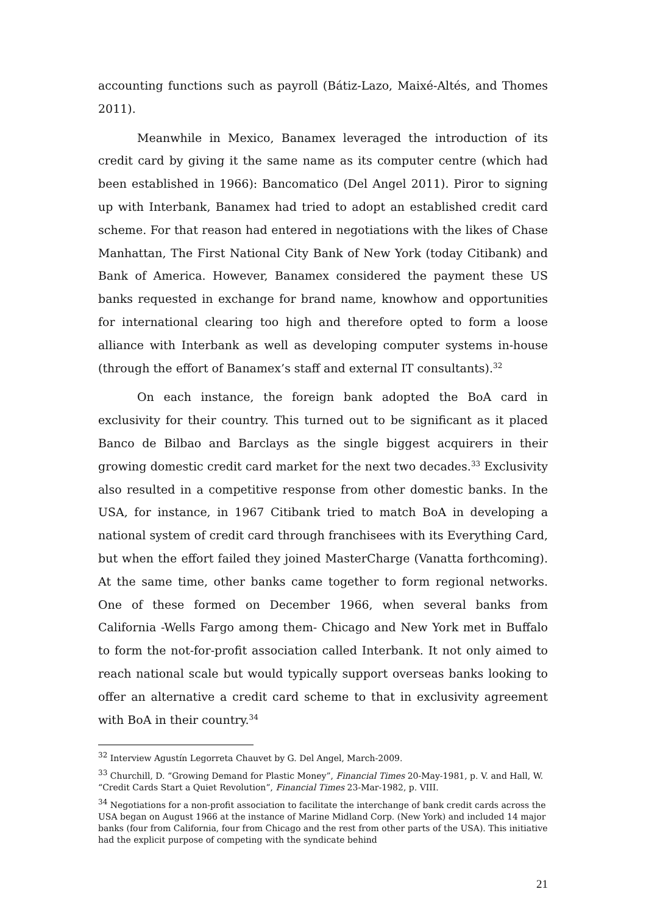accounting functions such as payroll (Bátiz-Lazo, Maixé-Altés, and Thomes 2011).
Meanwhile in Mexico, Banamex leveraged the introduction of its credit card by giving it the same name as its computer centre (which had been established in 1966): Bancomatico (Del Angel 2011). Piror to signing up with Interbank, Banamex had tried to adopt an established credit card scheme. For that reason had entered in negotiations with the likes of Chase Manhattan, The First National City Bank of New York (today Citibank) and Bank of America. However, Banamex considered the payment these US banks requested in exchange for brand name, knowhow and opportunities for international clearing too high and therefore opted to form a loose alliance with Interbank as well as developing computer systems in-house (through the effort of Banamex’s staff and external IT consultants).<sup>32</sup>
On each instance, the foreign bank adopted the BoA card in exclusivity for their country. This turned out to be significant as it placed Banco de Bilbao and Barclays as the single biggest acquirers in their growing domestic credit card market for the next two decades.<sup>33</sup> Exclusivity also resulted in a competitive response from other domestic banks. In the USA, for instance, in 1967 Citibank tried to match BoA in developing a national system of credit card through franchisees with its Everything Card, but when the effort failed they joined MasterCharge (Vanatta forthcoming). At the same time, other banks came together to form regional networks. One of these formed on December 1966, when several banks from California -Wells Fargo among them- Chicago and New York met in Buffalo to form the not-for-profit association called Interbank. It not only aimed to reach national scale but would typically support overseas banks looking to offer an alternative a credit card scheme to that in exclusivity agreement with BoA in their country.<sup>34</sup>
<sup>32</sup> Interview Agustín Legorreta Chauvet by G. Del Angel, March-2009.
<sup>33</sup> Churchill, D. “Growing Demand for Plastic Money”, Financial Times 20-May-1981, p. V. and Hall, W. “Credit Cards Start a Quiet Revolution”, Financial Times 23-Mar-1982, p. VIII.
<sup>34</sup> Negotiations for a non-profit association to facilitate the interchange of bank credit cards across the USA began on August 1966 at the instance of Marine Midland Corp. (New York) and included 14 major banks (four from California, four from Chicago and the rest from other parts of the USA). This initiative had the explicit purpose of competing with the syndicate behind
21